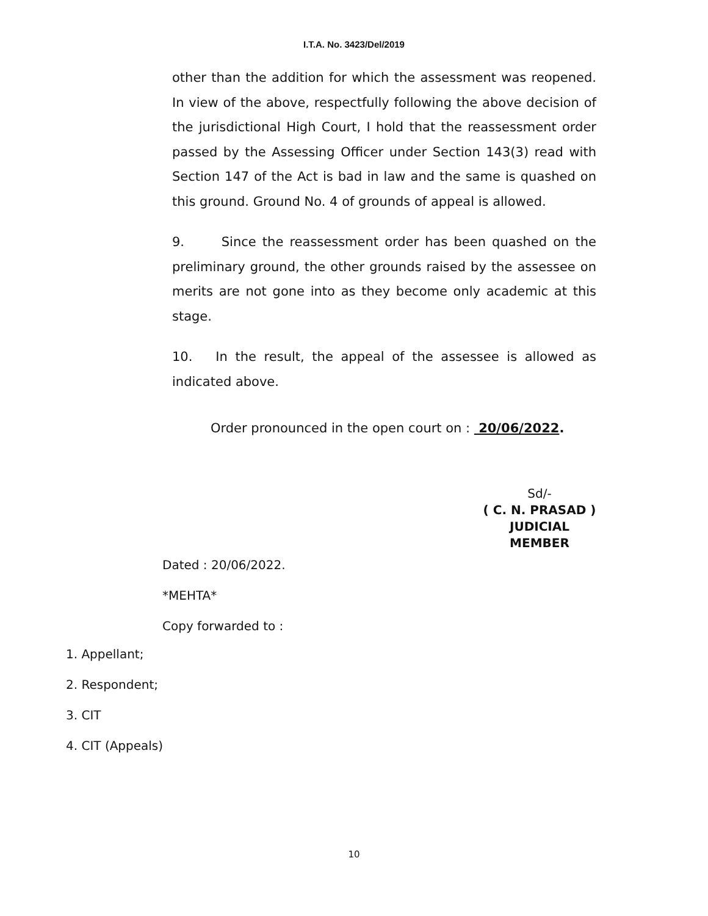I.T.A. No. 3423/Del/2019
other than the addition for which the assessment was reopened. In view of the above, respectfully following the above decision of the jurisdictional High Court, I hold that the reassessment order passed by the Assessing Officer under Section 143(3) read with Section 147 of the Act is bad in law and the same is quashed on this ground. Ground No. 4 of grounds of appeal is allowed.
9. Since the reassessment order has been quashed on the preliminary ground, the other grounds raised by the assessee on merits are not gone into as they become only academic at this stage.
10. In the result, the appeal of the assessee is allowed as indicated above.
Order pronounced in the open court on : 20/06/2022.
Sd/-
( C. N. PRASAD )
JUDICIAL MEMBER
Dated : 20/06/2022.
*MEHTA*
Copy forwarded to :
1. Appellant;
2. Respondent;
3. CIT
4. CIT (Appeals)
10